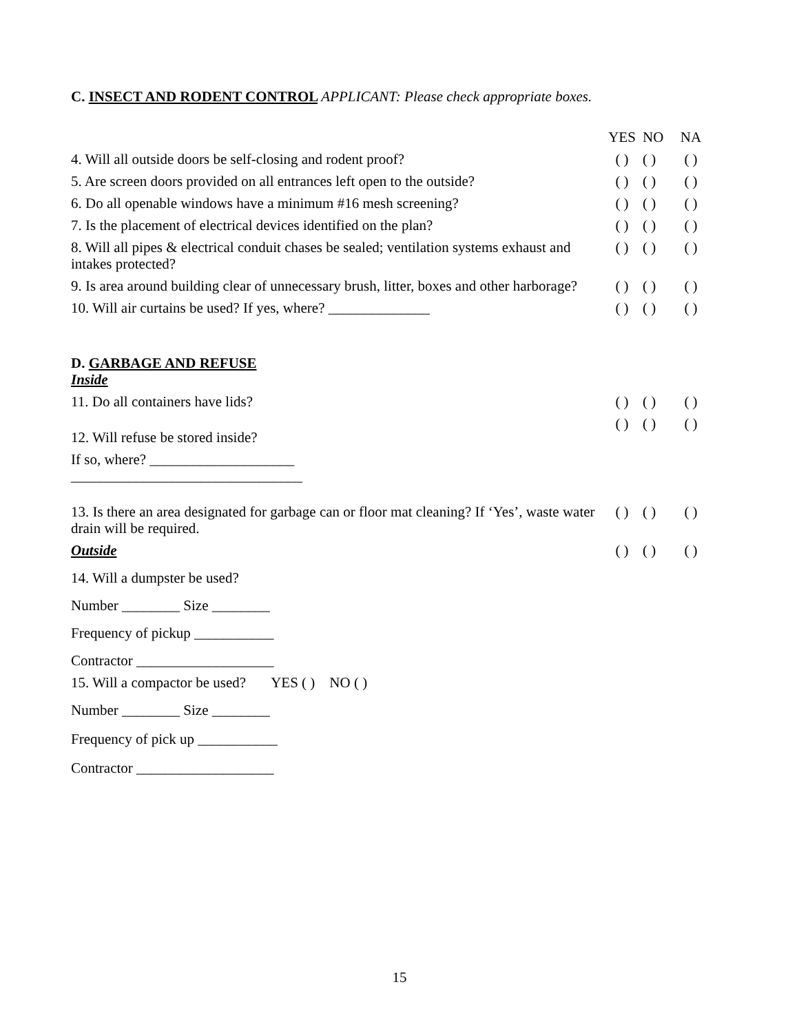C. INSECT AND RODENT CONTROL APPLICANT: Please check appropriate boxes.
| | YES | NO | NA |
| --- | --- | --- | --- |
| 4. Will all outside doors be self-closing and rodent proof? | ( ) | ( ) | ( ) |
| 5. Are screen doors provided on all entrances left open to the outside? | ( ) | ( ) | ( ) |
| 6. Do all openable windows have a minimum #16 mesh screening? | ( ) | ( ) | ( ) |
| 7. Is the placement of electrical devices identified on the plan? | ( ) | ( ) | ( ) |
| 8. Will all pipes & electrical conduit chases be sealed; ventilation systems exhaust and intakes protected? | ( ) | ( ) | ( ) |
| 9. Is area around building clear of unnecessary brush, litter, boxes and other harborage? | ( ) | ( ) | ( ) |
| 10. Will air curtains be used? If yes, where? ______________ | ( ) | ( ) | ( ) |
| D. GARBAGE AND REFUSE Inside | | | |
| 11. Do all containers have lids? | ( ) | ( ) | ( ) |
| 12. Will refuse be stored inside? | ( ) | ( ) | ( ) |
| If so, where? ____________________ ________________________________ | | | |
| 13. Is there an area designated for garbage can or floor mat cleaning? If ‘Yes’, waste water drain will be required. | ( ) | ( ) | ( ) |
| Outside | ( ) | ( ) | ( ) |
| 14. Will a dumpster be used? | | | |
| Number ________ Size ________ | | | |
| Frequency of pickup ___________ | | | |
| Contractor ___________________ | | | |
| 15. Will a compactor be used? YES ( ) NO ( ) | | | |
| Number ________ Size ________ | | | |
| Frequency of pick up ___________ | | | |
| Contractor ___________________ | | | |
15